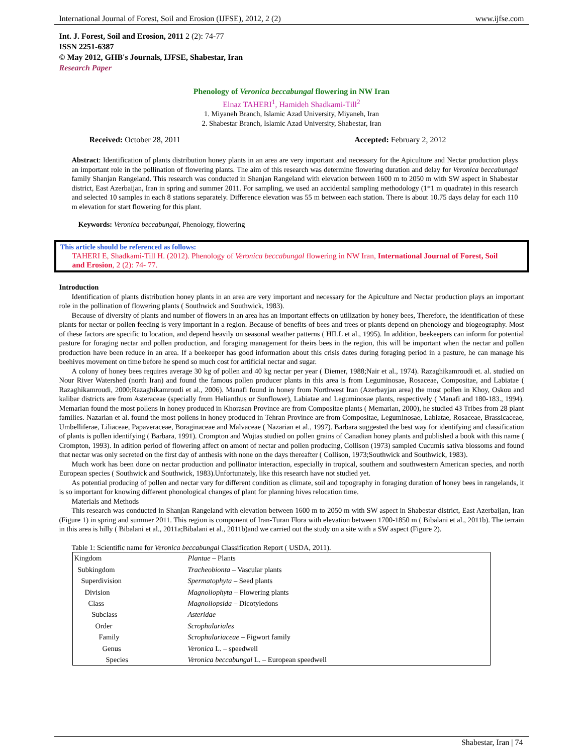International Journal of Forest, Soil and Erosion (IJFSE), 2012, 2 (2) www.ijfse.com
Int. J. Forest, Soil and Erosion, 2011 2 (2): 74-77
ISSN 2251-6387
© May 2012, GHB's Journals, IJFSE, Shabestar, Iran
Research Paper
Phenology of Veronica beccabungal flowering in NW Iran
Elnaz TAHERI<sup>1</sup>, Hamideh Shadkami-Till<sup>2</sup>
1. Miyaneh Branch, Islamic Azad University, Miyaneh, Iran
2. Shabestar Branch, Islamic Azad University, Shabestar, Iran
Received: October 28, 2011 Accepted: February 2, 2012
Abstract: Identification of plants distribution honey plants in an area are very important and necessary for the Apiculture and Nectar production plays an important role in the pollination of flowering plants. The aim of this research was determine flowering duration and delay for Veronica beccabungal family Shanjan Rangeland. This research was conducted in Shanjan Rangeland with elevation between 1600 m to 2050 m with SW aspect in Shabestar district, East Azerbaijan, Iran in spring and summer 2011. For sampling, we used an accidental sampling methodology (1*1 m quadrate) in this research and selected 10 samples in each 8 stations separately. Difference elevation was 55 m between each station. There is about 10.75 days delay for each 110 m elevation for start flowering for this plant.
Keywords: Veronica beccabungal, Phenology, flowering
This article should be referenced as follows:
TAHERI E, Shadkami-Till H. (2012). Phenology of Veronica beccabungal flowering in NW Iran, International Journal of Forest, Soil and Erosion, 2 (2): 74- 77.
Introduction
Identification of plants distribution honey plants in an area are very important and necessary for the Apiculture and Nectar production plays an important role in the pollination of flowering plants ( Southwick and Southwick, 1983).
Because of diversity of plants and number of flowers in an area has an important effects on utilization by honey bees, Therefore, the identification of these plants for nectar or pollen feeding is very important in a region. Because of benefits of bees and trees or plants depend on phenology and biogeography. Most of these factors are specific to location, and depend heavily on seasonal weather patterns ( HILL et al., 1995). In addition, beekeepers can inform for potential pasture for foraging nectar and pollen production, and foraging management for theirs bees in the region, this will be important when the nectar and pollen production have been reduce in an area. If a beekeeper has good information about this crisis dates during foraging period in a pasture, he can manage his beehives movement on time before he spend so much cost for artificial nectar and sugar.
A colony of honey bees requires average 30 kg of pollen and 40 kg nectar per year ( Diemer, 1988;Nair et al., 1974). Razaghikamroudi et. al. studied on Nour River Watershed (north Iran) and found the famous pollen producer plants in this area is from Leguminosae, Rosaceae, Compositae, and Labiatae ( Razaghikamroudi, 2000;Razaghikamroudi et al., 2006). Manafi found in honey from Northwest Iran (Azerbayjan area) the most pollen in Khoy, Oskou and kalibar districts are from Asteraceae (specially from Helianthus or Sunflower), Labiatae and Leguminosae plants, respectively ( Manafi and 180-183., 1994). Memarian found the most pollens in honey produced in Khorasan Province are from Compositae plants ( Memarian, 2000), he studied 43 Tribes from 28 plant families. Nazarian et al. found the most pollens in honey produced in Tehran Province are from Compositae, Leguminosae, Labiatae, Rosaceae, Brassicaceae, Umbelliferae, Liliaceae, Papaveraceae, Boraginaceae and Malvaceae ( Nazarian et al., 1997). Barbara suggested the best way for identifying and classification of plants is pollen identifying ( Barbara, 1991). Crompton and Wojtas studied on pollen grains of Canadian honey plants and published a book with this name ( Crompton, 1993). In adition period of flowering affect on amont of nectar and pollen producing, Collison (1973) sampled Cucumis sativa blossoms and found that nectar was only secreted on the first day of anthesis with none on the days thereafter ( Collison, 1973;Southwick and Southwick, 1983).
Much work has been done on nectar production and pollinator interaction, especially in tropical, southern and southwestern American species, and north European species ( Southwick and Southwick, 1983).Unfortunately, like this research have not studied yet.
As potential producing of pollen and nectar vary for different condition as climate, soil and topography in foraging duration of honey bees in rangelands, it is so important for knowing different phonological changes of plant for planning hives relocation time.
Materials and Methods
This research was conducted in Shanjan Rangeland with elevation between 1600 m to 2050 m with SW aspect in Shabestar district, East Azerbaijan, Iran (Figure 1) in spring and summer 2011. This region is component of Iran-Turan Flora with elevation between 1700-1850 m ( Bibalani et al., 2011b). The terrain in this area is hilly ( Bibalani et al., 2011a;Bibalani et al., 2011b)and we carried out the study on a site with a SW aspect (Figure 2).
Table 1: Scientific name for Veronica beccabungal Classification Report ( USDA, 2011).
| Kingdom | Plantae – Plants |
| Subkingdom | Tracheobionta – Vascular plants |
| Superdivision | Spermatophyta – Seed plants |
| Division | Magnoliophyta – Flowering plants |
| Class | Magnoliopsida – Dicotyledons |
| Subclass | Asteridae |
| Order | Scrophulariales |
| Family | Scrophulariaceae – Figwort family |
| Genus | Veronica L. – speedwell |
| Species | Veronica beccabungal L. – European speedwell |
Shabestar, Iran | 74